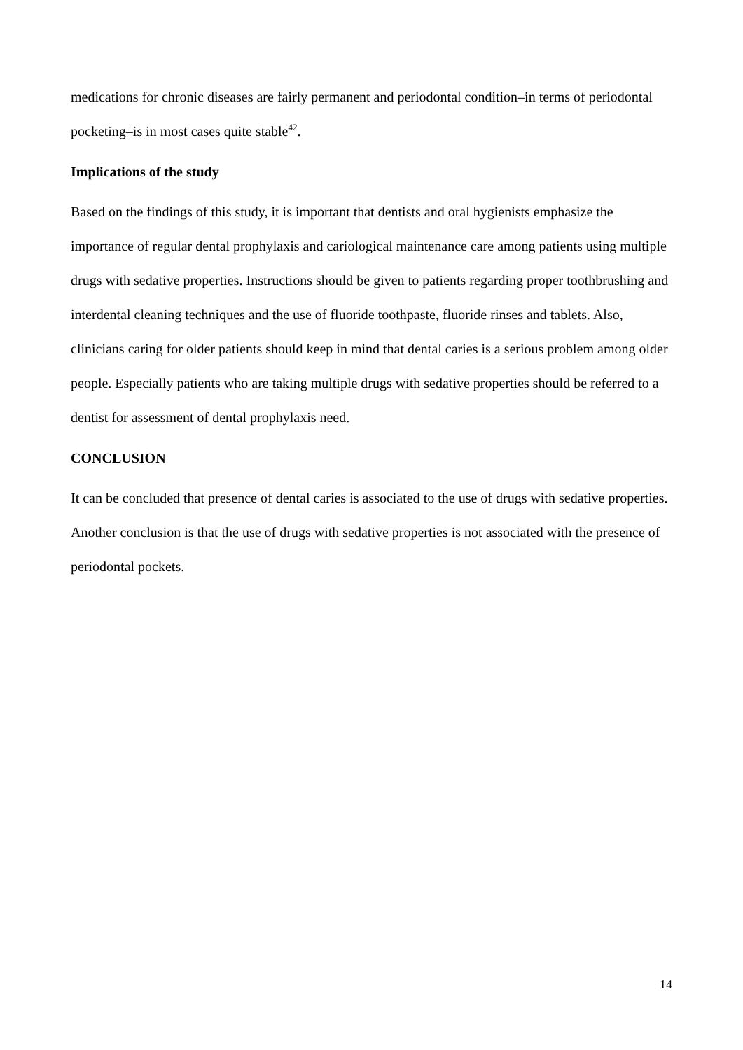medications for chronic diseases are fairly permanent and periodontal condition–in terms of periodontal pocketing–is in most cases quite stable<sup>42</sup>.
Implications of the study
Based on the findings of this study, it is important that dentists and oral hygienists emphasize the importance of regular dental prophylaxis and cariological maintenance care among patients using multiple drugs with sedative properties. Instructions should be given to patients regarding proper toothbrushing and interdental cleaning techniques and the use of fluoride toothpaste, fluoride rinses and tablets. Also, clinicians caring for older patients should keep in mind that dental caries is a serious problem among older people. Especially patients who are taking multiple drugs with sedative properties should be referred to a dentist for assessment of dental prophylaxis need.
CONCLUSION
It can be concluded that presence of dental caries is associated to the use of drugs with sedative properties. Another conclusion is that the use of drugs with sedative properties is not associated with the presence of periodontal pockets.
14